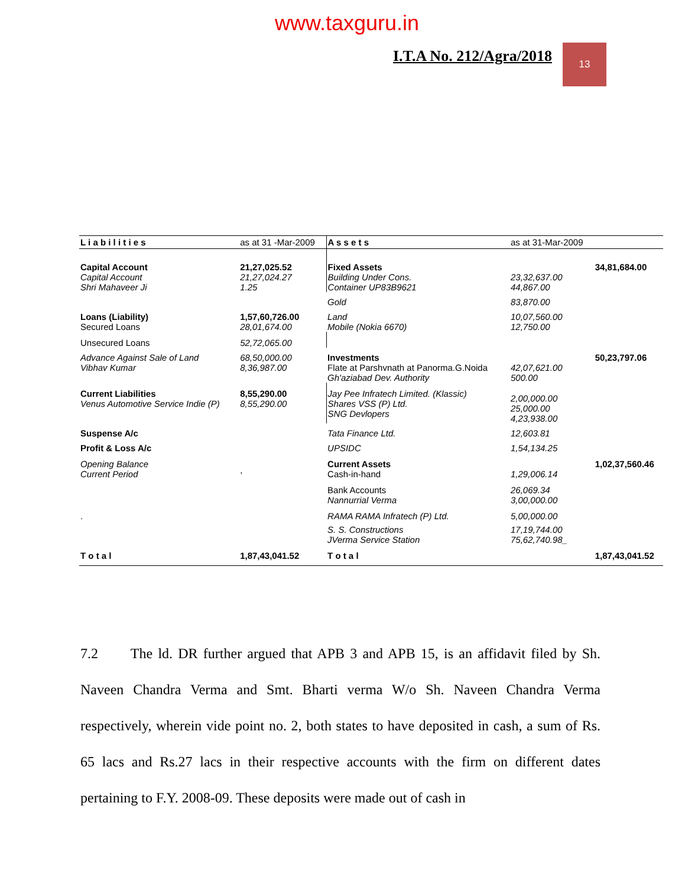www.taxguru.in
I.T.A No. 212/Agra/2018 13
| L i a b i l i t i e s | as at 31 -Mar-2009 | A s s e t s | as at 31-Mar-2009 | |
| --- | --- | --- | --- | --- |
| Capital Account | 21,27,025.52 | Fixed Assets | | 34,81,684.00 |
| Capital Account Shri Mahaveer Ji | 21,27,024.27 1.25 | Building Under Cons. Container UP83B9621 | 23,32,637.00 44,867.00 | |
| | | Gold | 83,870.00 | |
| Loans (Liability) Secured Loans | 1,57,60,726.00 28,01,674.00 | Land Mobile (Nokia 6670) | 10,07,560.00 12,750.00 | |
| Unsecured Loans | 52,72,065.00 | | | |
| Advance Against Sale of Land Vibhav Kumar | 68,50,000.00 8,36,987.00 | Investments Flate at Parshvnath at Panorma.G.Noida Gh'aziabad Dev. Authority | 42,07,621.00 500.00 | 50,23,797.06 |
| Current Liabilities Venus Automotive Service Indie (P) | 8,55,290.00 8,55,290.00 | Jay Pee Infratech Limited. (Klassic) Shares VSS (P) Ltd. SNG Devlopers | 2,00,000.00 25,000.00 4,23,938.00 | |
| Suspense A/c | | Tata Finance Ltd. | 12,603.81 | |
| Profit & Loss A/c | | UPSIDC | 1,54,134.25 | |
| Opening Balance Current Period | , | Current Assets Cash-in-hand | 1,29,006.14 | 1,02,37,560.46 |
| | | Bank Accounts Nannurrial Verma | 26,069.34 3,00,000.00 | |
| . | | RAMA RAMA Infratech (P) Ltd. | 5,00,000.00 | |
| | | S. S. Constructions JVerma Service Station | 17,19,744.00 75,62,740.98_ | |
| T o t a l | 1,87,43,041.52 | T o t a l | | 1,87,43,041.52 |
7.2 The ld. DR further argued that APB 3 and APB 15, is an affidavit filed by Sh. Naveen Chandra Verma and Smt. Bharti verma W/o Sh. Naveen Chandra Verma respectively, wherein vide point no. 2, both states to have deposited in cash, a sum of Rs. 65 lacs and Rs.27 lacs in their respective accounts with the firm on different dates pertaining to F.Y. 2008-09. These deposits were made out of cash in